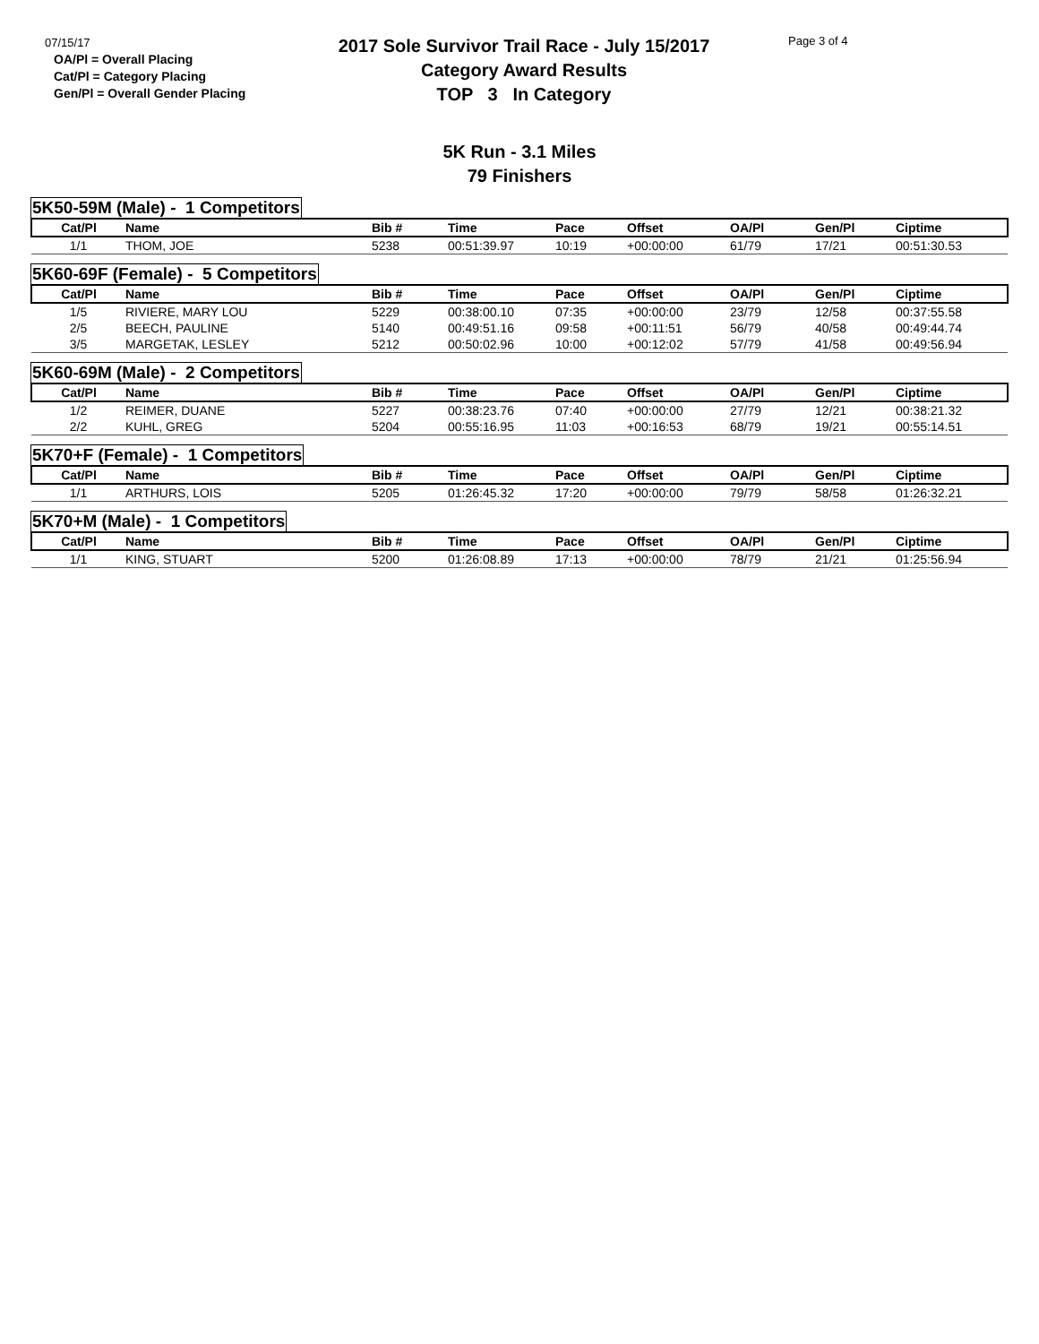07/15/17
OA/Pl = Overall Placing
Cat/Pl = Category Placing
Gen/Pl = Overall Gender Placing
2017 Sole Survivor Trail Race - July 15/2017
Category Award Results
TOP 3 In Category
Page 3 of 4
5K Run - 3.1 Miles
79 Finishers
5K50-59M (Male) - 1 Competitors
| Cat/Pl | Name | Bib # | Time | Pace | Offset | OA/Pl | Gen/Pl | Ciptime |
| --- | --- | --- | --- | --- | --- | --- | --- | --- |
| 1/1 | THOM, JOE | 5238 | 00:51:39.97 | 10:19 | +00:00:00 | 61/79 | 17/21 | 00:51:30.53 |
5K60-69F (Female) - 5 Competitors
| Cat/Pl | Name | Bib # | Time | Pace | Offset | OA/Pl | Gen/Pl | Ciptime |
| --- | --- | --- | --- | --- | --- | --- | --- | --- |
| 1/5 | RIVIERE, MARY LOU | 5229 | 00:38:00.10 | 07:35 | +00:00:00 | 23/79 | 12/58 | 00:37:55.58 |
| 2/5 | BEECH, PAULINE | 5140 | 00:49:51.16 | 09:58 | +00:11:51 | 56/79 | 40/58 | 00:49:44.74 |
| 3/5 | MARGETAK, LESLEY | 5212 | 00:50:02.96 | 10:00 | +00:12:02 | 57/79 | 41/58 | 00:49:56.94 |
5K60-69M (Male) - 2 Competitors
| Cat/Pl | Name | Bib # | Time | Pace | Offset | OA/Pl | Gen/Pl | Ciptime |
| --- | --- | --- | --- | --- | --- | --- | --- | --- |
| 1/2 | REIMER, DUANE | 5227 | 00:38:23.76 | 07:40 | +00:00:00 | 27/79 | 12/21 | 00:38:21.32 |
| 2/2 | KUHL, GREG | 5204 | 00:55:16.95 | 11:03 | +00:16:53 | 68/79 | 19/21 | 00:55:14.51 |
5K70+F (Female) - 1 Competitors
| Cat/Pl | Name | Bib # | Time | Pace | Offset | OA/Pl | Gen/Pl | Ciptime |
| --- | --- | --- | --- | --- | --- | --- | --- | --- |
| 1/1 | ARTHURS, LOIS | 5205 | 01:26:45.32 | 17:20 | +00:00:00 | 79/79 | 58/58 | 01:26:32.21 |
5K70+M (Male) - 1 Competitors
| Cat/Pl | Name | Bib # | Time | Pace | Offset | OA/Pl | Gen/Pl | Ciptime |
| --- | --- | --- | --- | --- | --- | --- | --- | --- |
| 1/1 | KING, STUART | 5200 | 01:26:08.89 | 17:13 | +00:00:00 | 78/79 | 21/21 | 01:25:56.94 |